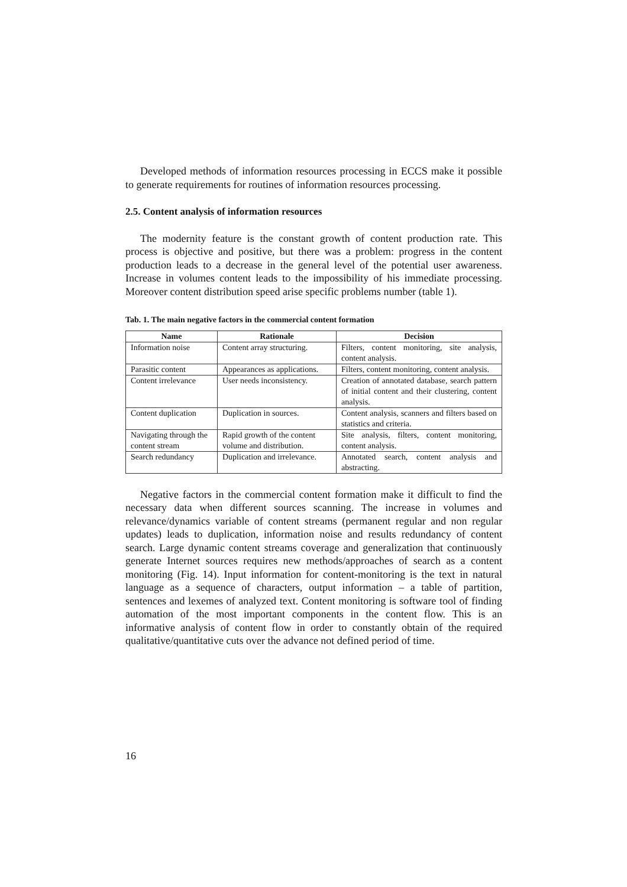Developed methods of information resources processing in ECCS make it possible to generate requirements for routines of information resources processing.
2.5. Content analysis of information resources
The modernity feature is the constant growth of content production rate. This process is objective and positive, but there was a problem: progress in the content production leads to a decrease in the general level of the potential user awareness. Increase in volumes content leads to the impossibility of his immediate processing. Moreover content distribution speed arise specific problems number (table 1).
Tab. 1. The main negative factors in the commercial content formation
| Name | Rationale | Decision |
| --- | --- | --- |
| Information noise | Content array structuring. | Filters, content monitoring, site analysis, content analysis. |
| Parasitic content | Appearances as applications. | Filters, content monitoring, content analysis. |
| Content irrelevance | User needs inconsistency. | Creation of annotated database, search pattern of initial content and their clustering, content analysis. |
| Content duplication | Duplication in sources. | Content analysis, scanners and filters based on statistics and criteria. |
| Navigating through the content stream | Rapid growth of the content volume and distribution. | Site analysis, filters, content monitoring, content analysis. |
| Search redundancy | Duplication and irrelevance. | Annotated search, content analysis and abstracting. |
Negative factors in the commercial content formation make it difficult to find the necessary data when different sources scanning. The increase in volumes and relevance/dynamics variable of content streams (permanent regular and non regular updates) leads to duplication, information noise and results redundancy of content search. Large dynamic content streams coverage and generalization that continuously generate Internet sources requires new methods/approaches of search as a content monitoring (Fig. 14). Input information for content-monitoring is the text in natural language as a sequence of characters, output information – a table of partition, sentences and lexemes of analyzed text. Content monitoring is software tool of finding automation of the most important components in the content flow. This is an informative analysis of content flow in order to constantly obtain of the required qualitative/quantitative cuts over the advance not defined period of time.
16